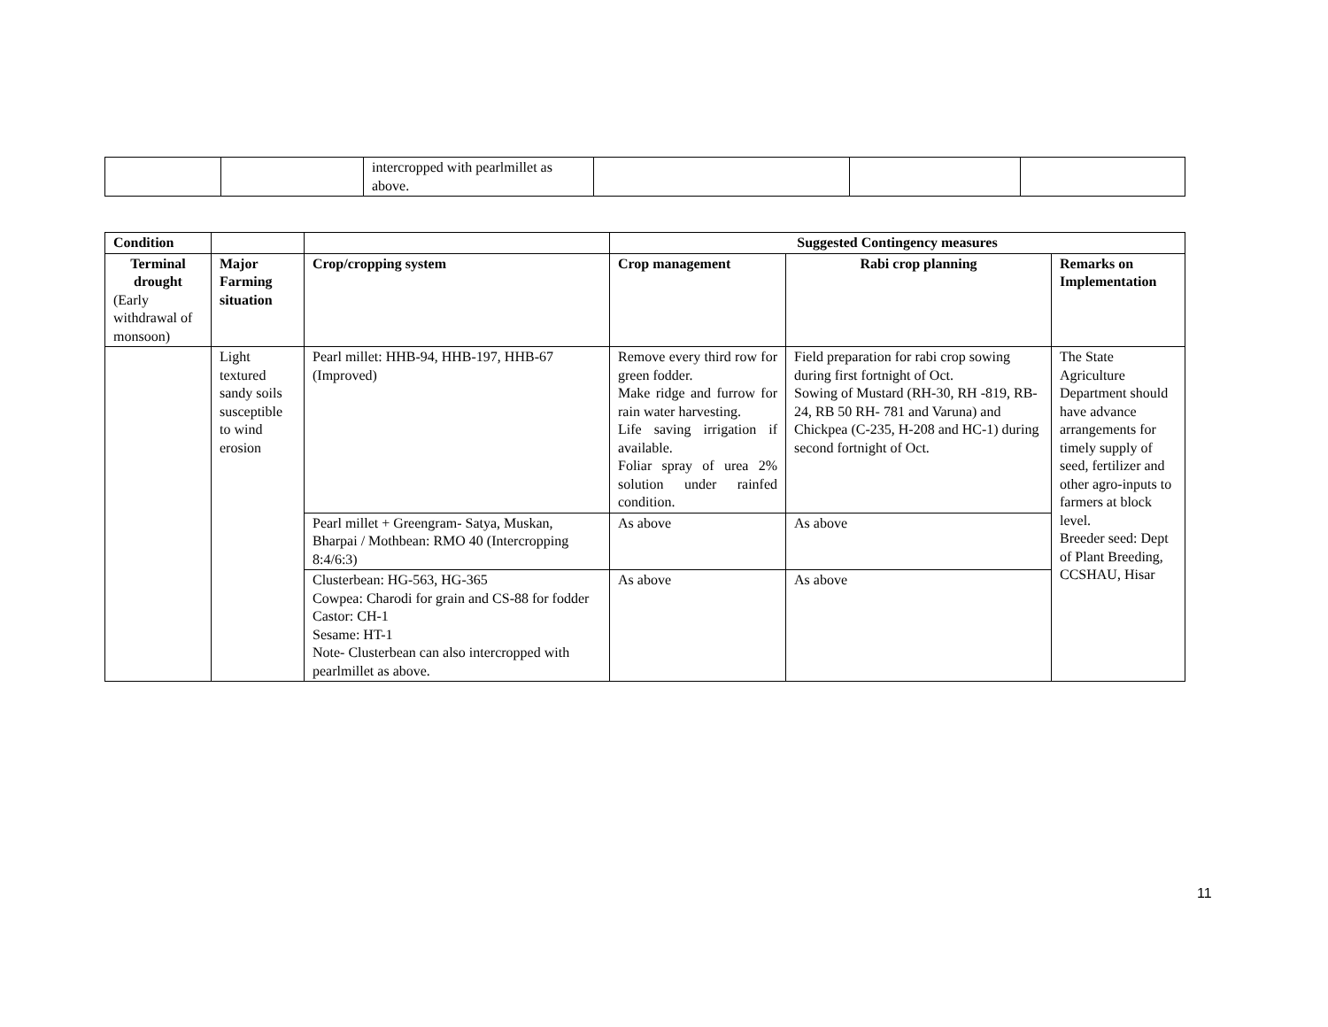| | | intercropped with pearlmillet as above. | | | |
| Condition | | | Suggested Contingency measures | | |
| --- | --- | --- | --- | --- | --- |
| Terminal drought (Early withdrawal of monsoon) | Major Farming situation | Crop/cropping system | Crop management | Rabi crop planning | Remarks on Implementation |
| | Light textured sandy soils susceptible to wind erosion | Pearl millet: HHB-94, HHB-197, HHB-67 (Improved) | Remove every third row for green fodder. Make ridge and furrow for rain water harvesting. Life saving irrigation if available. Foliar spray of urea 2% solution under rainfed condition. | Field preparation for rabi crop sowing during first fortnight of Oct. Sowing of Mustard (RH-30, RH -819, RB-24, RB 50 RH- 781 and Varuna) and Chickpea (C-235, H-208 and HC-1) during second fortnight of Oct. | The State Agriculture Department should have advance arrangements for timely supply of seed, fertilizer and other agro-inputs to farmers at block level. Breeder seed: Dept of Plant Breeding, CCSHAU, Hisar |
| | | Pearl millet + Greengram- Satya, Muskan, Bharpai / Mothbean: RMO 40 (Intercropping 8:4/6:3) | As above | As above | |
| | | Clusterbean: HG-563, HG-365 Cowpea: Charodi for grain and CS-88 for fodder Castor: CH-1 Sesame: HT-1 Note- Clusterbean can also intercropped with pearlmillet as above. | As above | As above | |
11